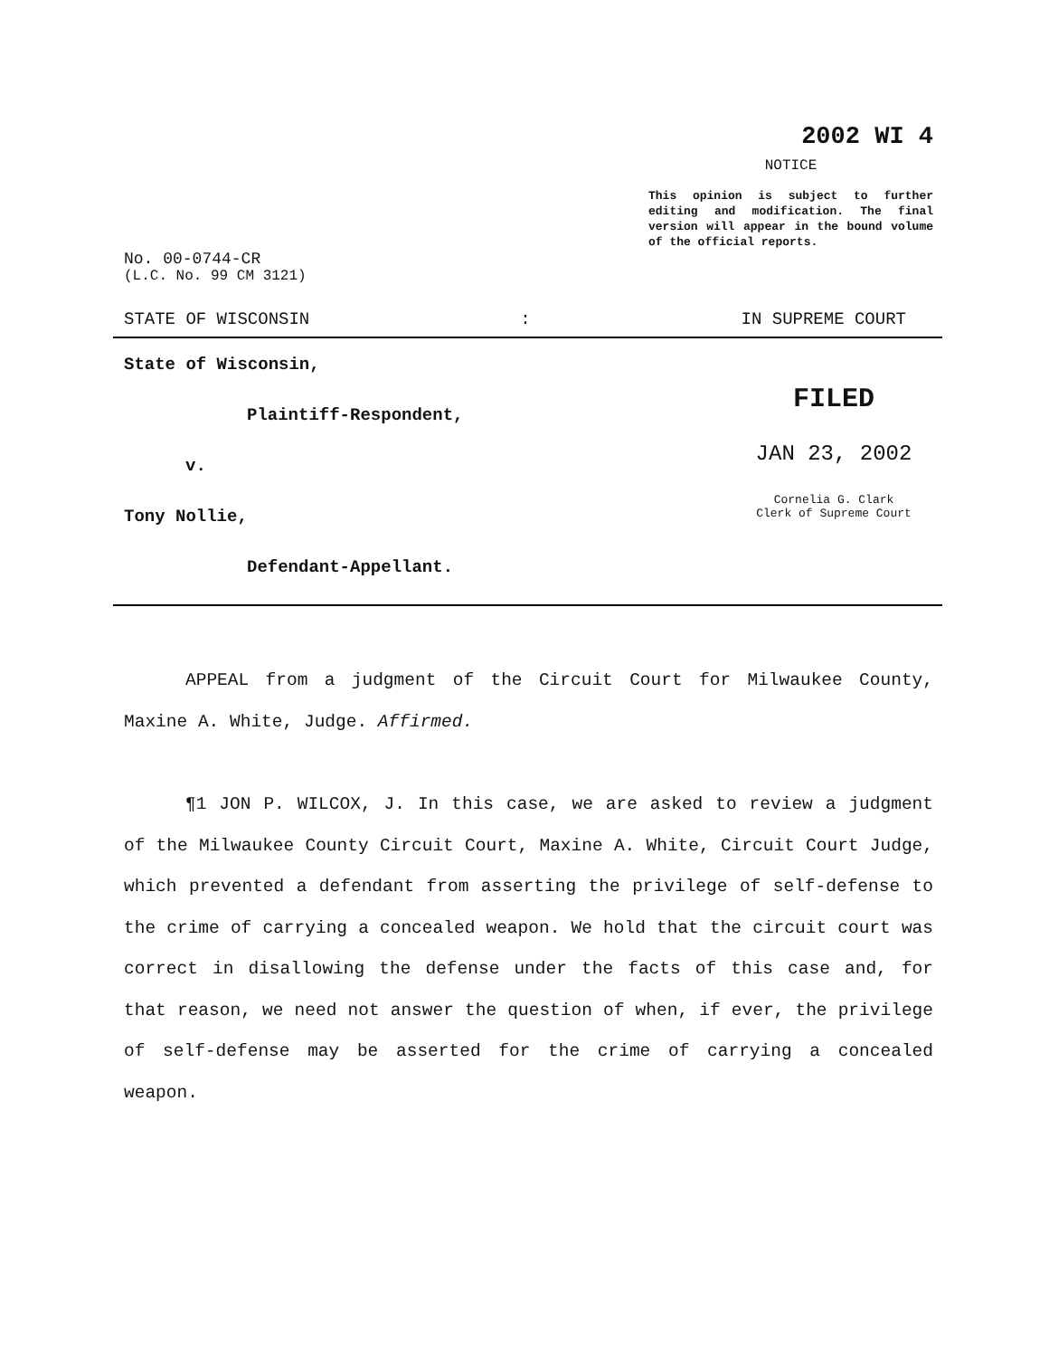2002 WI 4
NOTICE
This opinion is subject to further editing and modification. The final version will appear in the bound volume of the official reports.
No. 00-0744-CR
(L.C. No. 99 CM 3121)
STATE OF WISCONSIN: IN SUPREME COURT
State of Wisconsin,
Plaintiff-Respondent,
v.
Tony Nollie,
Defendant-Appellant.
FILED
JAN 23, 2002
Cornelia G. Clark
Clerk of Supreme Court
APPEAL from a judgment of the Circuit Court for Milwaukee County, Maxine A. White, Judge. Affirmed.
¶1 JON P. WILCOX, J. In this case, we are asked to review a judgment of the Milwaukee County Circuit Court, Maxine A. White, Circuit Court Judge, which prevented a defendant from asserting the privilege of self-defense to the crime of carrying a concealed weapon. We hold that the circuit court was correct in disallowing the defense under the facts of this case and, for that reason, we need not answer the question of when, if ever, the privilege of self-defense may be asserted for the crime of carrying a concealed weapon.